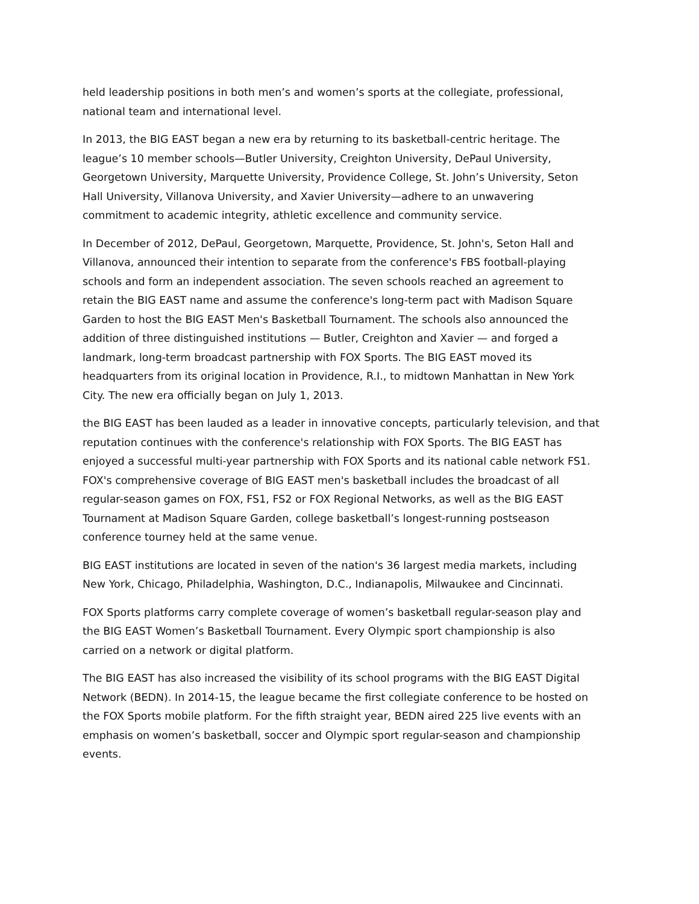held leadership positions in both men’s and women’s sports at the collegiate, professional, national team and international level.
In 2013, the BIG EAST began a new era by returning to its basketball-centric heritage. The league’s 10 member schools—Butler University, Creighton University, DePaul University, Georgetown University, Marquette University, Providence College, St. John’s University, Seton Hall University, Villanova University, and Xavier University—adhere to an unwavering commitment to academic integrity, athletic excellence and community service.
In December of 2012, DePaul, Georgetown, Marquette, Providence, St. John's, Seton Hall and Villanova, announced their intention to separate from the conference's FBS football-playing schools and form an independent association. The seven schools reached an agreement to retain the BIG EAST name and assume the conference's long-term pact with Madison Square Garden to host the BIG EAST Men's Basketball Tournament. The schools also announced the addition of three distinguished institutions — Butler, Creighton and Xavier — and forged a landmark, long-term broadcast partnership with FOX Sports. The BIG EAST moved its headquarters from its original location in Providence, R.I., to midtown Manhattan in New York City. The new era officially began on July 1, 2013.
the BIG EAST has been lauded as a leader in innovative concepts, particularly television, and that reputation continues with the conference's relationship with FOX Sports. The BIG EAST has enjoyed a successful multi-year partnership with FOX Sports and its national cable network FS1. FOX's comprehensive coverage of BIG EAST men's basketball includes the broadcast of all regular-season games on FOX, FS1, FS2 or FOX Regional Networks, as well as the BIG EAST Tournament at Madison Square Garden, college basketball’s longest-running postseason conference tourney held at the same venue.
BIG EAST institutions are located in seven of the nation's 36 largest media markets, including New York, Chicago, Philadelphia, Washington, D.C., Indianapolis, Milwaukee and Cincinnati.
FOX Sports platforms carry complete coverage of women’s basketball regular-season play and the BIG EAST Women’s Basketball Tournament. Every Olympic sport championship is also carried on a network or digital platform.
The BIG EAST has also increased the visibility of its school programs with the BIG EAST Digital Network (BEDN). In 2014-15, the league became the first collegiate conference to be hosted on the FOX Sports mobile platform. For the fifth straight year, BEDN aired 225 live events with an emphasis on women’s basketball, soccer and Olympic sport regular-season and championship events.